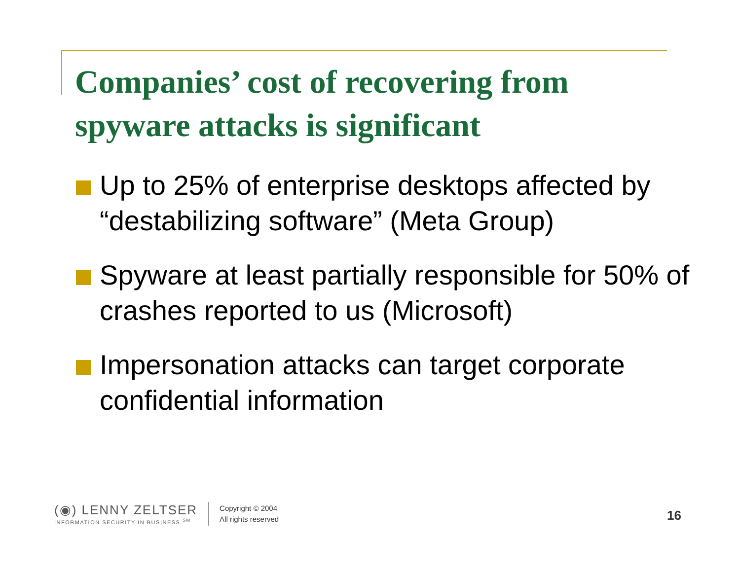Companies’ cost of recovering from spyware attacks is significant
Up to 25% of enterprise desktops affected by “destabilizing software” (Meta Group)
Spyware at least partially responsible for 50% of crashes reported to us (Microsoft)
Impersonation attacks can target corporate confidential information
(◉) LENNY ZELTSER
INFORMATION SECURITY IN BUSINESS <sup>SM</sup>
Copyright © 2004
All rights reserved
16